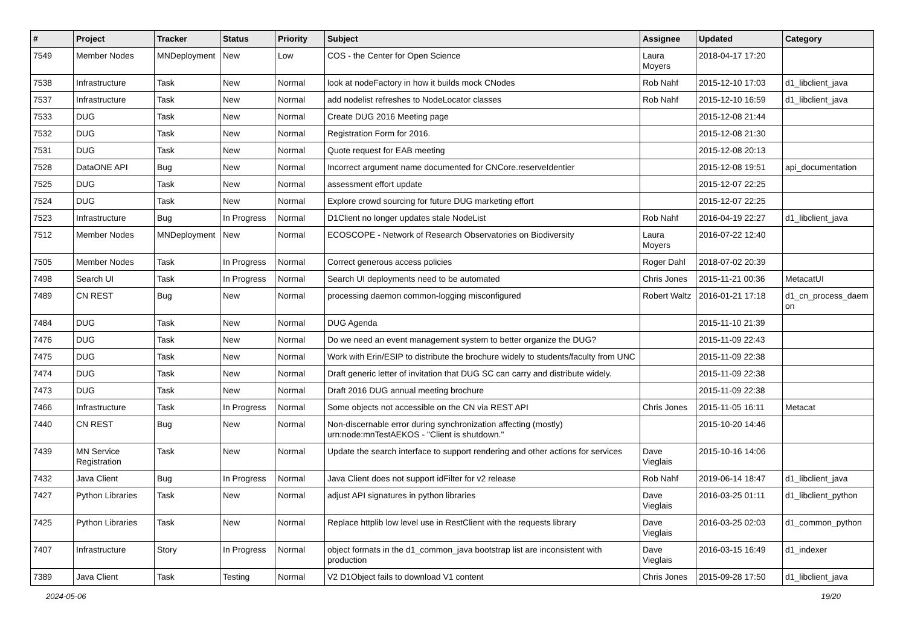| # | Project | Tracker | Status | Priority | Subject | Assignee | Updated | Category |
| --- | --- | --- | --- | --- | --- | --- | --- | --- |
| 7549 | Member Nodes | MNDeployment | New | Low | COS - the Center for Open Science | Laura Moyers | 2018-04-17 17:20 | |
| 7538 | Infrastructure | Task | New | Normal | look at nodeFactory in how it builds mock CNodes | Rob Nahf | 2015-12-10 17:03 | d1_libclient_java |
| 7537 | Infrastructure | Task | New | Normal | add nodelist refreshes to NodeLocator classes | Rob Nahf | 2015-12-10 16:59 | d1_libclient_java |
| 7533 | DUG | Task | New | Normal | Create DUG 2016 Meeting page | | 2015-12-08 21:44 | |
| 7532 | DUG | Task | New | Normal | Registration Form for 2016. | | 2015-12-08 21:30 | |
| 7531 | DUG | Task | New | Normal | Quote request for EAB meeting | | 2015-12-08 20:13 | |
| 7528 | DataONE API | Bug | New | Normal | Incorrect argument name documented for CNCore.reserveIdentier | | 2015-12-08 19:51 | api_documentation |
| 7525 | DUG | Task | New | Normal | assessment effort update | | 2015-12-07 22:25 | |
| 7524 | DUG | Task | New | Normal | Explore crowd sourcing for future DUG marketing effort | | 2015-12-07 22:25 | |
| 7523 | Infrastructure | Bug | In Progress | Normal | D1Client no longer updates stale NodeList | Rob Nahf | 2016-04-19 22:27 | d1_libclient_java |
| 7512 | Member Nodes | MNDeployment | New | Normal | ECOSCOPE - Network of Research Observatories on Biodiversity | Laura Moyers | 2016-07-22 12:40 | |
| 7505 | Member Nodes | Task | In Progress | Normal | Correct generous access policies | Roger Dahl | 2018-07-02 20:39 | |
| 7498 | Search UI | Task | In Progress | Normal | Search UI deployments need to be automated | Chris Jones | 2015-11-21 00:36 | MetacatUI |
| 7489 | CN REST | Bug | New | Normal | processing daemon common-logging misconfigured | Robert Waltz | 2016-01-21 17:18 | d1_cn_process_daem on |
| 7484 | DUG | Task | New | Normal | DUG Agenda | | 2015-11-10 21:39 | |
| 7476 | DUG | Task | New | Normal | Do we need an event management system to better organize the DUG? | | 2015-11-09 22:43 | |
| 7475 | DUG | Task | New | Normal | Work with Erin/ESIP to distribute the brochure widely to students/faculty from UNC | | 2015-11-09 22:38 | |
| 7474 | DUG | Task | New | Normal | Draft generic letter of invitation that DUG SC can carry and distribute widely. | | 2015-11-09 22:38 | |
| 7473 | DUG | Task | New | Normal | Draft 2016 DUG annual meeting brochure | | 2015-11-09 22:38 | |
| 7466 | Infrastructure | Task | In Progress | Normal | Some objects not accessible on the CN via REST API | Chris Jones | 2015-11-05 16:11 | Metacat |
| 7440 | CN REST | Bug | New | Normal | Non-discernable error during synchronization affecting (mostly) urn:node:mnTestAEKOS - "Client is shutdown." | | 2015-10-20 14:46 | |
| 7439 | MN Service Registration | Task | New | Normal | Update the search interface to support rendering and other actions for services | Dave Vieglais | 2015-10-16 14:06 | |
| 7432 | Java Client | Bug | In Progress | Normal | Java Client does not support idFilter for v2 release | Rob Nahf | 2019-06-14 18:47 | d1_libclient_java |
| 7427 | Python Libraries | Task | New | Normal | adjust API signatures in python libraries | Dave Vieglais | 2016-03-25 01:11 | d1_libclient_python |
| 7425 | Python Libraries | Task | New | Normal | Replace httplib low level use in RestClient with the requests library | Dave Vieglais | 2016-03-25 02:03 | d1_common_python |
| 7407 | Infrastructure | Story | In Progress | Normal | object formats in the d1_common_java bootstrap list are inconsistent with production | Dave Vieglais | 2016-03-15 16:49 | d1_indexer |
| 7389 | Java Client | Task | Testing | Normal | V2 D1Object fails to download V1 content | Chris Jones | 2015-09-28 17:50 | d1_libclient_java |
2024-05-06 19/20